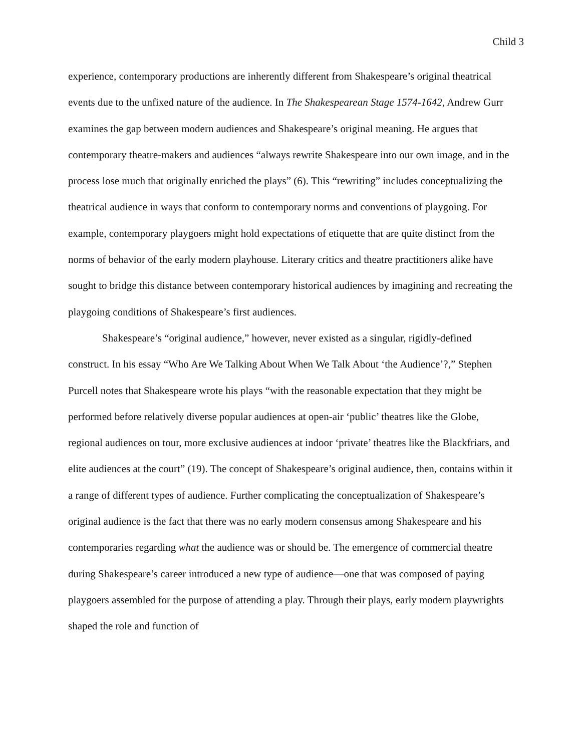Child 3
experience, contemporary productions are inherently different from Shakespeare’s original theatrical events due to the unfixed nature of the audience. In The Shakespearean Stage 1574-1642, Andrew Gurr examines the gap between modern audiences and Shakespeare’s original meaning. He argues that contemporary theatre-makers and audiences “always rewrite Shakespeare into our own image, and in the process lose much that originally enriched the plays” (6). This “rewriting” includes conceptualizing the theatrical audience in ways that conform to contemporary norms and conventions of playgoing. For example, contemporary playgoers might hold expectations of etiquette that are quite distinct from the norms of behavior of the early modern playhouse. Literary critics and theatre practitioners alike have sought to bridge this distance between contemporary historical audiences by imagining and recreating the playgoing conditions of Shakespeare’s first audiences.
Shakespeare’s “original audience,” however, never existed as a singular, rigidly-defined construct. In his essay “Who Are We Talking About When We Talk About ‘the Audience’?,” Stephen Purcell notes that Shakespeare wrote his plays “with the reasonable expectation that they might be performed before relatively diverse popular audiences at open-air ‘public’ theatres like the Globe, regional audiences on tour, more exclusive audiences at indoor ‘private’ theatres like the Blackfriars, and elite audiences at the court” (19). The concept of Shakespeare’s original audience, then, contains within it a range of different types of audience. Further complicating the conceptualization of Shakespeare’s original audience is the fact that there was no early modern consensus among Shakespeare and his contemporaries regarding what the audience was or should be. The emergence of commercial theatre during Shakespeare’s career introduced a new type of audience—one that was composed of paying playgoers assembled for the purpose of attending a play. Through their plays, early modern playwrights shaped the role and function of